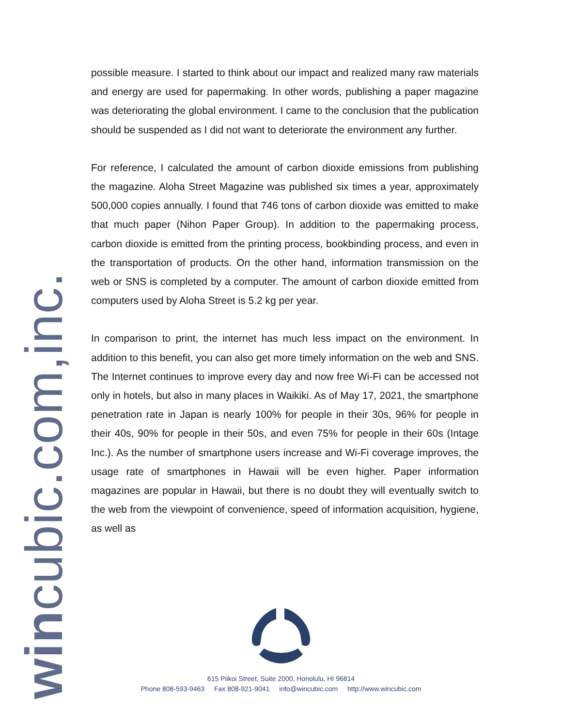wincubic.com,inc.
possible measure. I started to think about our impact and realized many raw materials and energy are used for papermaking. In other words, publishing a paper magazine was deteriorating the global environment. I came to the conclusion that the publication should be suspended as I did not want to deteriorate the environment any further.
For reference, I calculated the amount of carbon dioxide emissions from publishing the magazine. Aloha Street Magazine was published six times a year, approximately 500,000 copies annually. I found that 746 tons of carbon dioxide was emitted to make that much paper (Nihon Paper Group). In addition to the papermaking process, carbon dioxide is emitted from the printing process, bookbinding process, and even in the transportation of products. On the other hand, information transmission on the web or SNS is completed by a computer. The amount of carbon dioxide emitted from computers used by Aloha Street is 5.2 kg per year.
In comparison to print, the internet has much less impact on the environment. In addition to this benefit, you can also get more timely information on the web and SNS. The Internet continues to improve every day and now free Wi-Fi can be accessed not only in hotels, but also in many places in Waikiki. As of May 17, 2021, the smartphone penetration rate in Japan is nearly 100% for people in their 30s, 96% for people in their 40s, 90% for people in their 50s, and even 75% for people in their 60s (Intage Inc.). As the number of smartphone users increase and Wi-Fi coverage improves, the usage rate of smartphones in Hawaii will be even higher. Paper information magazines are popular in Hawaii, but there is no doubt they will eventually switch to the web from the viewpoint of convenience, speed of information acquisition, hygiene, as well as
615 Piikoi Street, Suite 2000, Honolulu, HI 96814
Phone 808-593-9463 Fax 808-921-9041 info@wincubic.com http://www.wincubic.com